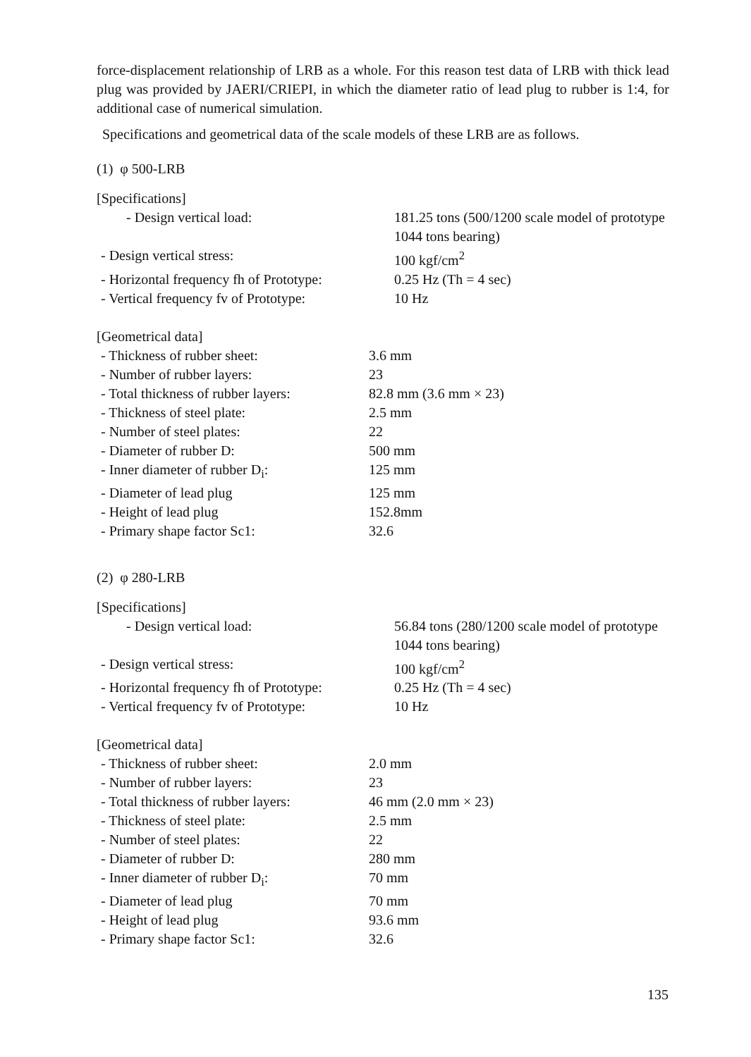force-displacement relationship of LRB as a whole. For this reason test data of LRB with thick lead plug was provided by JAERI/CRIEPI, in which the diameter ratio of lead plug to rubber is 1:4, for additional case of numerical simulation.
Specifications and geometrical data of the scale models of these LRB are as follows.
(1) φ 500-LRB
[Specifications]
| - Design vertical load: | 181.25 tons (500/1200 scale model of prototype 1044 tons bearing) |
| - Design vertical stress: | 100 kgf/cm<sup>2</sup> |
| - Horizontal frequency fh of Prototype: | 0.25 Hz (Th = 4 sec) |
| - Vertical frequency fv of Prototype: | 10 Hz |
[Geometrical data]
| - Thickness of rubber sheet: | 3.6 mm |
| - Number of rubber layers: | 23 |
| - Total thickness of rubber layers: | 82.8 mm (3.6 mm × 23) |
| - Thickness of steel plate: | 2.5 mm |
| - Number of steel plates: | 22 |
| - Diameter of rubber D: | 500 mm |
| - Inner diameter of rubber D<sub>i</sub>: | 125 mm |
| - Diameter of lead plug | 125 mm |
| - Height of lead plug | 152.8mm |
| - Primary shape factor Sc1: | 32.6 |
(2) φ 280-LRB
[Specifications]
| - Design vertical load: | 56.84 tons (280/1200 scale model of prototype 1044 tons bearing) |
| - Design vertical stress: | 100 kgf/cm<sup>2</sup> |
| - Horizontal frequency fh of Prototype: | 0.25 Hz (Th = 4 sec) |
| - Vertical frequency fv of Prototype: | 10 Hz |
[Geometrical data]
| - Thickness of rubber sheet: | 2.0 mm |
| - Number of rubber layers: | 23 |
| - Total thickness of rubber layers: | 46 mm (2.0 mm × 23) |
| - Thickness of steel plate: | 2.5 mm |
| - Number of steel plates: | 22 |
| - Diameter of rubber D: | 280 mm |
| - Inner diameter of rubber D<sub>i</sub>: | 70 mm |
| - Diameter of lead plug | 70 mm |
| - Height of lead plug | 93.6 mm |
| - Primary shape factor Sc1: | 32.6 |
135